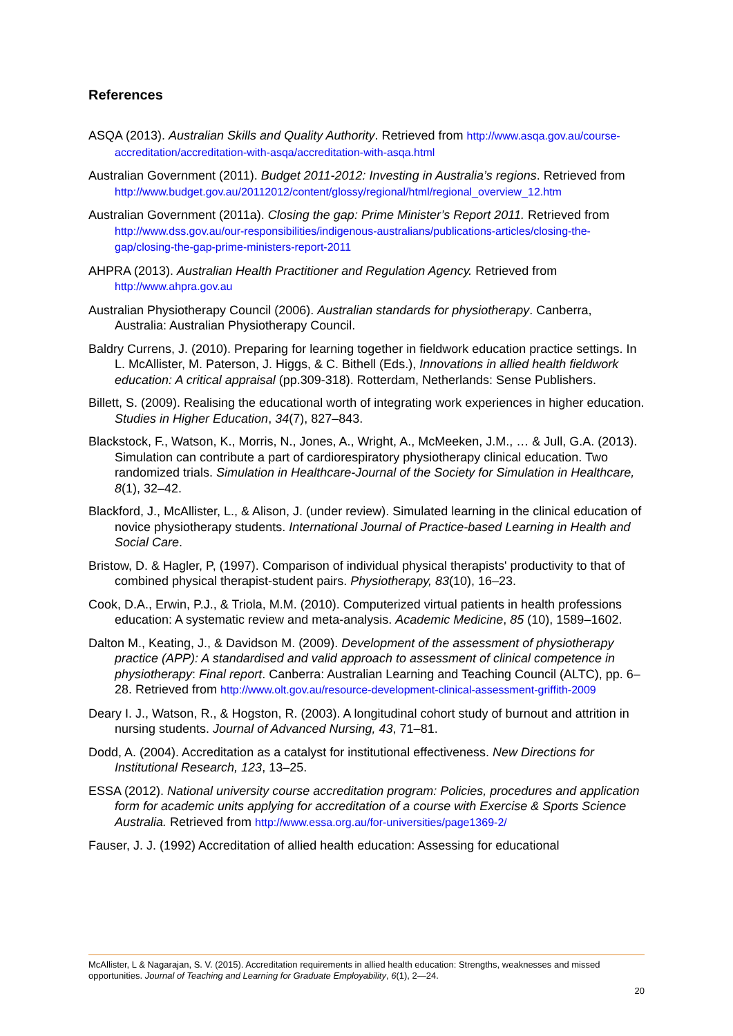References
ASQA (2013). Australian Skills and Quality Authority. Retrieved from http://www.asqa.gov.au/course-accreditation/accreditation-with-asqa/accreditation-with-asqa.html
Australian Government (2011). Budget 2011-2012: Investing in Australia’s regions. Retrieved from http://www.budget.gov.au/20112012/content/glossy/regional/html/regional_overview_12.htm
Australian Government (2011a). Closing the gap: Prime Minister’s Report 2011. Retrieved from http://www.dss.gov.au/our-responsibilities/indigenous-australians/publications-articles/closing-the-gap/closing-the-gap-prime-ministers-report-2011
AHPRA (2013). Australian Health Practitioner and Regulation Agency. Retrieved from http://www.ahpra.gov.au
Australian Physiotherapy Council (2006). Australian standards for physiotherapy. Canberra, Australia: Australian Physiotherapy Council.
Baldry Currens, J. (2010). Preparing for learning together in fieldwork education practice settings. In L. McAllister, M. Paterson, J. Higgs, & C. Bithell (Eds.), Innovations in allied health fieldwork education: A critical appraisal (pp.309-318). Rotterdam, Netherlands: Sense Publishers.
Billett, S. (2009). Realising the educational worth of integrating work experiences in higher education. Studies in Higher Education, 34(7), 827–843.
Blackstock, F., Watson, K., Morris, N., Jones, A., Wright, A., McMeeken, J.M., … & Jull, G.A. (2013). Simulation can contribute a part of cardiorespiratory physiotherapy clinical education. Two randomized trials. Simulation in Healthcare-Journal of the Society for Simulation in Healthcare, 8(1), 32–42.
Blackford, J., McAllister, L., & Alison, J. (under review). Simulated learning in the clinical education of novice physiotherapy students. International Journal of Practice-based Learning in Health and Social Care.
Bristow, D. & Hagler, P, (1997). Comparison of individual physical therapists' productivity to that of combined physical therapist-student pairs. Physiotherapy, 83(10), 16–23.
Cook, D.A., Erwin, P.J., & Triola, M.M. (2010). Computerized virtual patients in health professions education: A systematic review and meta-analysis. Academic Medicine, 85 (10), 1589–1602.
Dalton M., Keating, J., & Davidson M. (2009). Development of the assessment of physiotherapy practice (APP): A standardised and valid approach to assessment of clinical competence in physiotherapy: Final report. Canberra: Australian Learning and Teaching Council (ALTC), pp. 6–28. Retrieved from http://www.olt.gov.au/resource-development-clinical-assessment-griffith-2009
Deary I. J., Watson, R., & Hogston, R. (2003). A longitudinal cohort study of burnout and attrition in nursing students. Journal of Advanced Nursing, 43, 71–81.
Dodd, A. (2004). Accreditation as a catalyst for institutional effectiveness. New Directions for Institutional Research, 123, 13–25.
ESSA (2012). National university course accreditation program: Policies, procedures and application form for academic units applying for accreditation of a course with Exercise & Sports Science Australia. Retrieved from http://www.essa.org.au/for-universities/page1369-2/
Fauser, J. J. (1992) Accreditation of allied health education: Assessing for educational
McAllister, L & Nagarajan, S. V. (2015). Accreditation requirements in allied health education: Strengths, weaknesses and missed opportunities. Journal of Teaching and Learning for Graduate Employability, 6(1), 2—24.
20